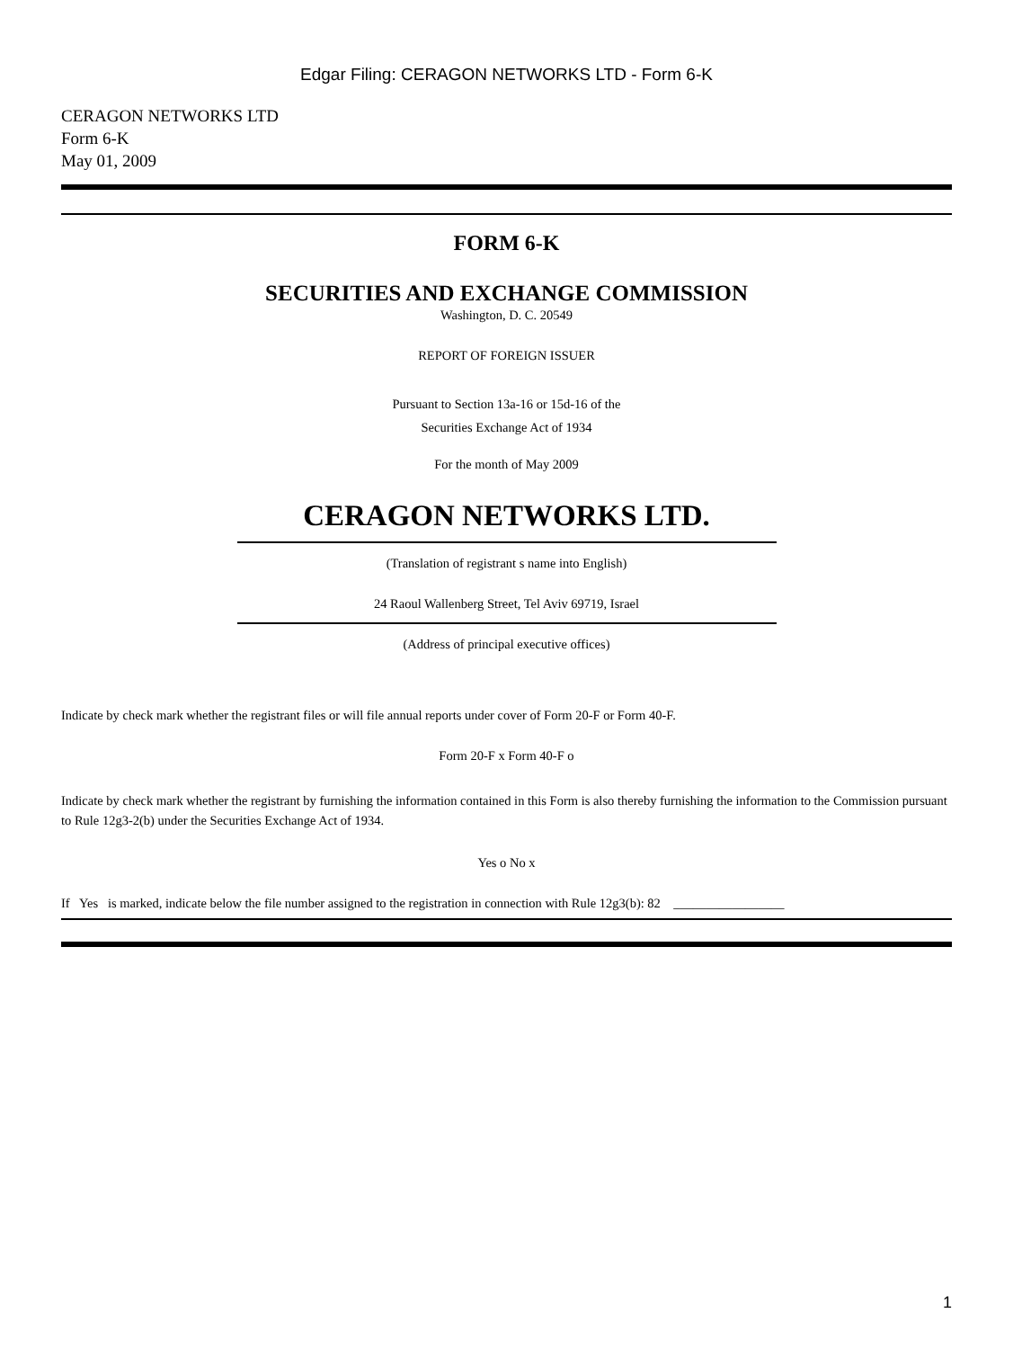Edgar Filing: CERAGON NETWORKS LTD - Form 6-K
CERAGON NETWORKS LTD
Form 6-K
May 01, 2009
FORM 6-K
SECURITIES AND EXCHANGE COMMISSION
Washington, D. C. 20549
REPORT OF FOREIGN ISSUER
Pursuant to Section 13a-16 or 15d-16 of the
Securities Exchange Act of 1934
For the month of May 2009
CERAGON NETWORKS LTD.
(Translation of registrant s name into English)
24 Raoul Wallenberg Street, Tel Aviv 69719, Israel
(Address of principal executive offices)
Indicate by check mark whether the registrant files or will file annual reports under cover of Form 20-F or Form 40-F.
Form 20-F x Form 40-F o
Indicate by check mark whether the registrant by furnishing the information contained in this Form is also thereby furnishing the information to the Commission pursuant to Rule 12g3-2(b) under the Securities Exchange Act of 1934.
Yes o No x
If Yes is marked, indicate below the file number assigned to the registration in connection with Rule 12g3(b): 82 _________________
1